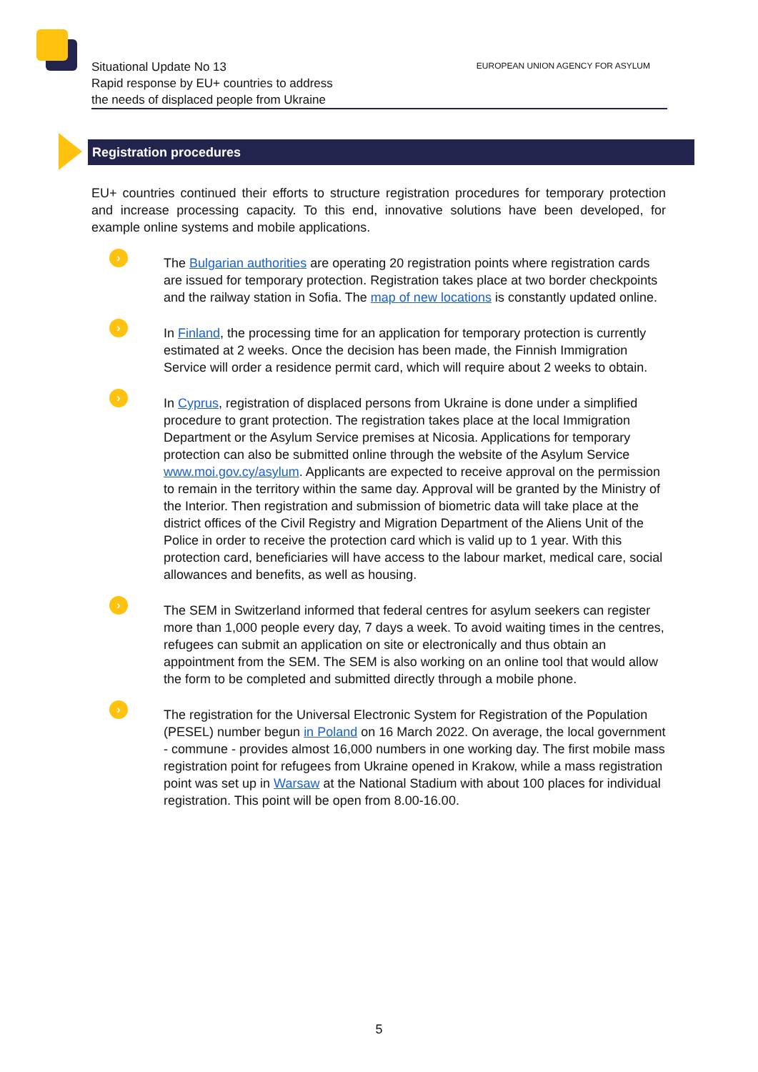Situational Update No 13
Rapid response by EU+ countries to address
the needs of displaced people from Ukraine
EUROPEAN UNION AGENCY FOR ASYLUM
Registration procedures
EU+ countries continued their efforts to structure registration procedures for temporary protection and increase processing capacity. To this end, innovative solutions have been developed, for example online systems and mobile applications.
›
The Bulgarian authorities are operating 20 registration points where registration cards are issued for temporary protection. Registration takes place at two border checkpoints and the railway station in Sofia. The map of new locations is constantly updated online.
›
In Finland, the processing time for an application for temporary protection is currently estimated at 2 weeks. Once the decision has been made, the Finnish Immigration Service will order a residence permit card, which will require about 2 weeks to obtain.
›
In Cyprus, registration of displaced persons from Ukraine is done under a simplified procedure to grant protection. The registration takes place at the local Immigration Department or the Asylum Service premises at Nicosia. Applications for temporary protection can also be submitted online through the website of the Asylum Service www.moi.gov.cy/asylum. Applicants are expected to receive approval on the permission to remain in the territory within the same day. Approval will be granted by the Ministry of the Interior. Then registration and submission of biometric data will take place at the district offices of the Civil Registry and Migration Department of the Aliens Unit of the Police in order to receive the protection card which is valid up to 1 year. With this protection card, beneficiaries will have access to the labour market, medical care, social allowances and benefits, as well as housing.
›
The SEM in Switzerland informed that federal centres for asylum seekers can register more than 1,000 people every day, 7 days a week. To avoid waiting times in the centres, refugees can submit an application on site or electronically and thus obtain an appointment from the SEM. The SEM is also working on an online tool that would allow the form to be completed and submitted directly through a mobile phone.
›
The registration for the Universal Electronic System for Registration of the Population (PESEL) number begun in Poland on 16 March 2022. On average, the local government - commune - provides almost 16,000 numbers in one working day. The first mobile mass registration point for refugees from Ukraine opened in Krakow, while a mass registration point was set up in Warsaw at the National Stadium with about 100 places for individual registration. This point will be open from 8.00-16.00.
5